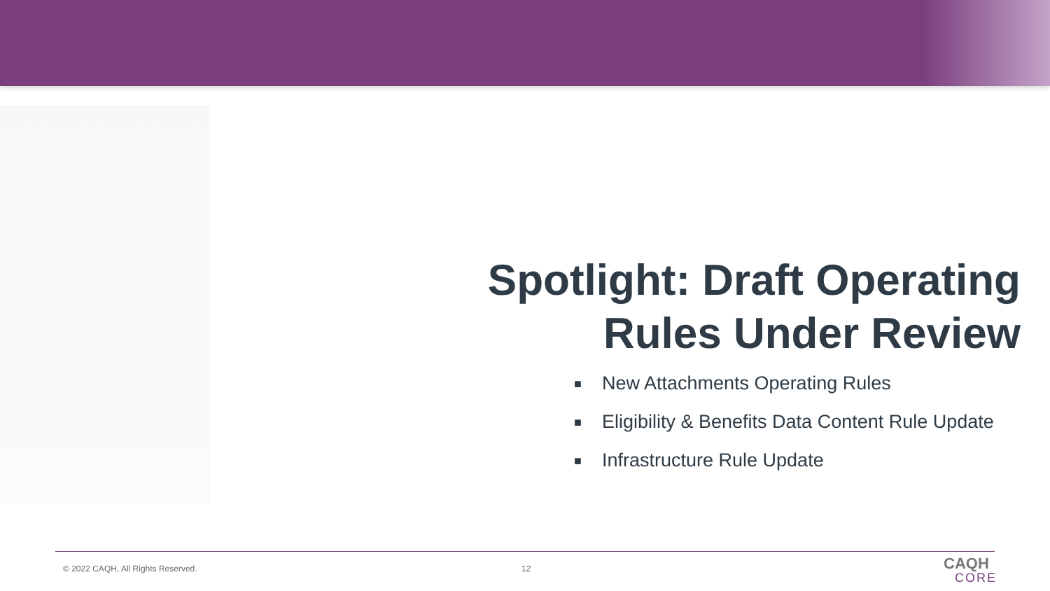Spotlight: Draft Operating
Rules Under Review
■ New Attachments Operating Rules
■ Eligibility & Benefits Data Content Rule Update
■ Infrastructure Rule Update
© 2022 CAQH, All Rights Reserved.
12
CAQH
CORE